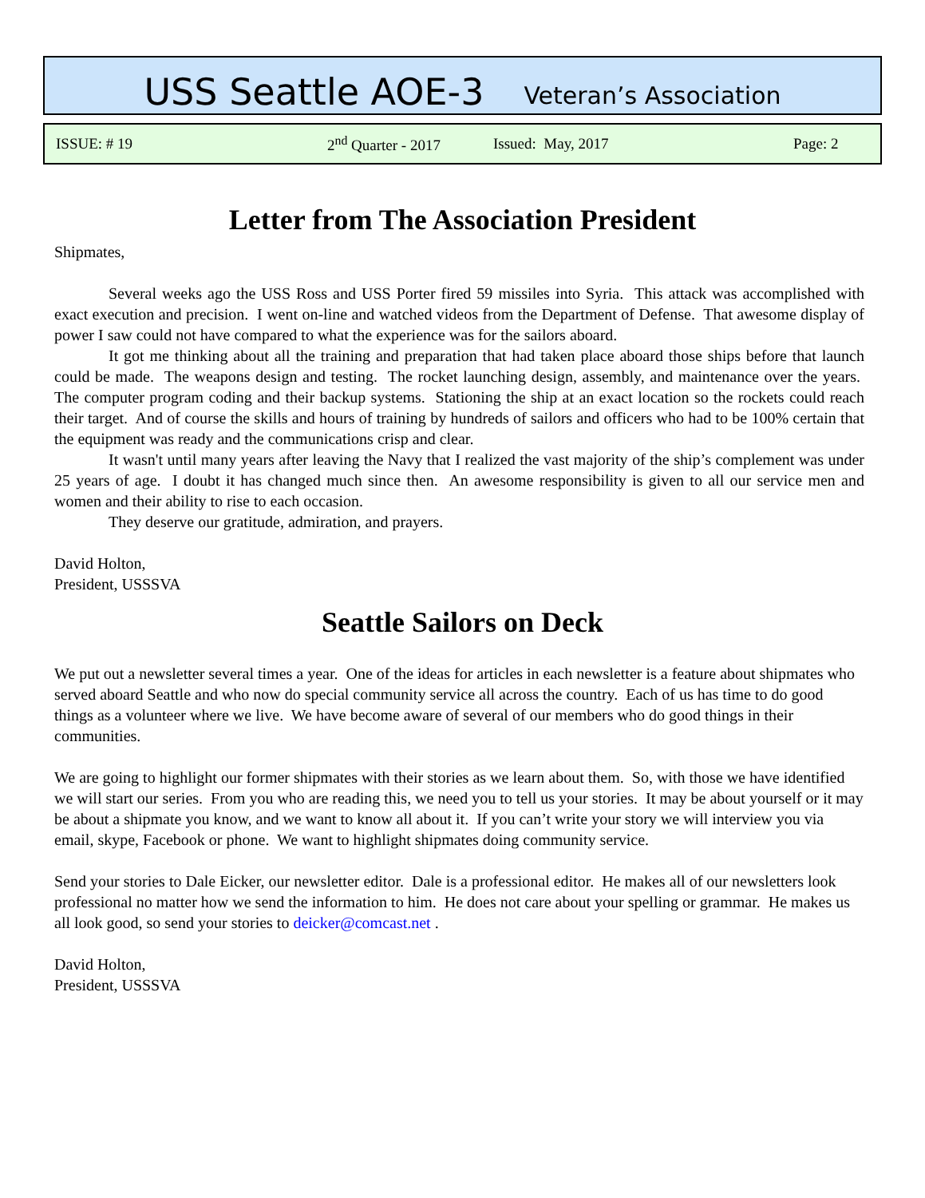USS Seattle AOE-3 Veteran’s Association
ISSUE: # 19 2<sup>nd</sup> Quarter - 2017 Issued: May, 2017 Page: 2
Letter from The Association President
Shipmates,
Several weeks ago the USS Ross and USS Porter fired 59 missiles into Syria. This attack was accomplished with exact execution and precision. I went on-line and watched videos from the Department of Defense. That awesome display of power I saw could not have compared to what the experience was for the sailors aboard.
It got me thinking about all the training and preparation that had taken place aboard those ships before that launch could be made. The weapons design and testing. The rocket launching design, assembly, and maintenance over the years. The computer program coding and their backup systems. Stationing the ship at an exact location so the rockets could reach their target. And of course the skills and hours of training by hundreds of sailors and officers who had to be 100% certain that the equipment was ready and the communications crisp and clear.
It wasn't until many years after leaving the Navy that I realized the vast majority of the ship’s complement was under 25 years of age. I doubt it has changed much since then. An awesome responsibility is given to all our service men and women and their ability to rise to each occasion.
They deserve our gratitude, admiration, and prayers.
David Holton,
President, USSSVA
Seattle Sailors on Deck
We put out a newsletter several times a year. One of the ideas for articles in each newsletter is a feature about shipmates who served aboard Seattle and who now do special community service all across the country. Each of us has time to do good things as a volunteer where we live. We have become aware of several of our members who do good things in their communities.
We are going to highlight our former shipmates with their stories as we learn about them. So, with those we have identified we will start our series. From you who are reading this, we need you to tell us your stories. It may be about yourself or it may be about a shipmate you know, and we want to know all about it. If you can’t write your story we will interview you via email, skype, Facebook or phone. We want to highlight shipmates doing community service.
Send your stories to Dale Eicker, our newsletter editor. Dale is a professional editor. He makes all of our newsletters look professional no matter how we send the information to him. He does not care about your spelling or grammar. He makes us all look good, so send your stories to deicker@comcast.net .
David Holton,
President, USSSVA